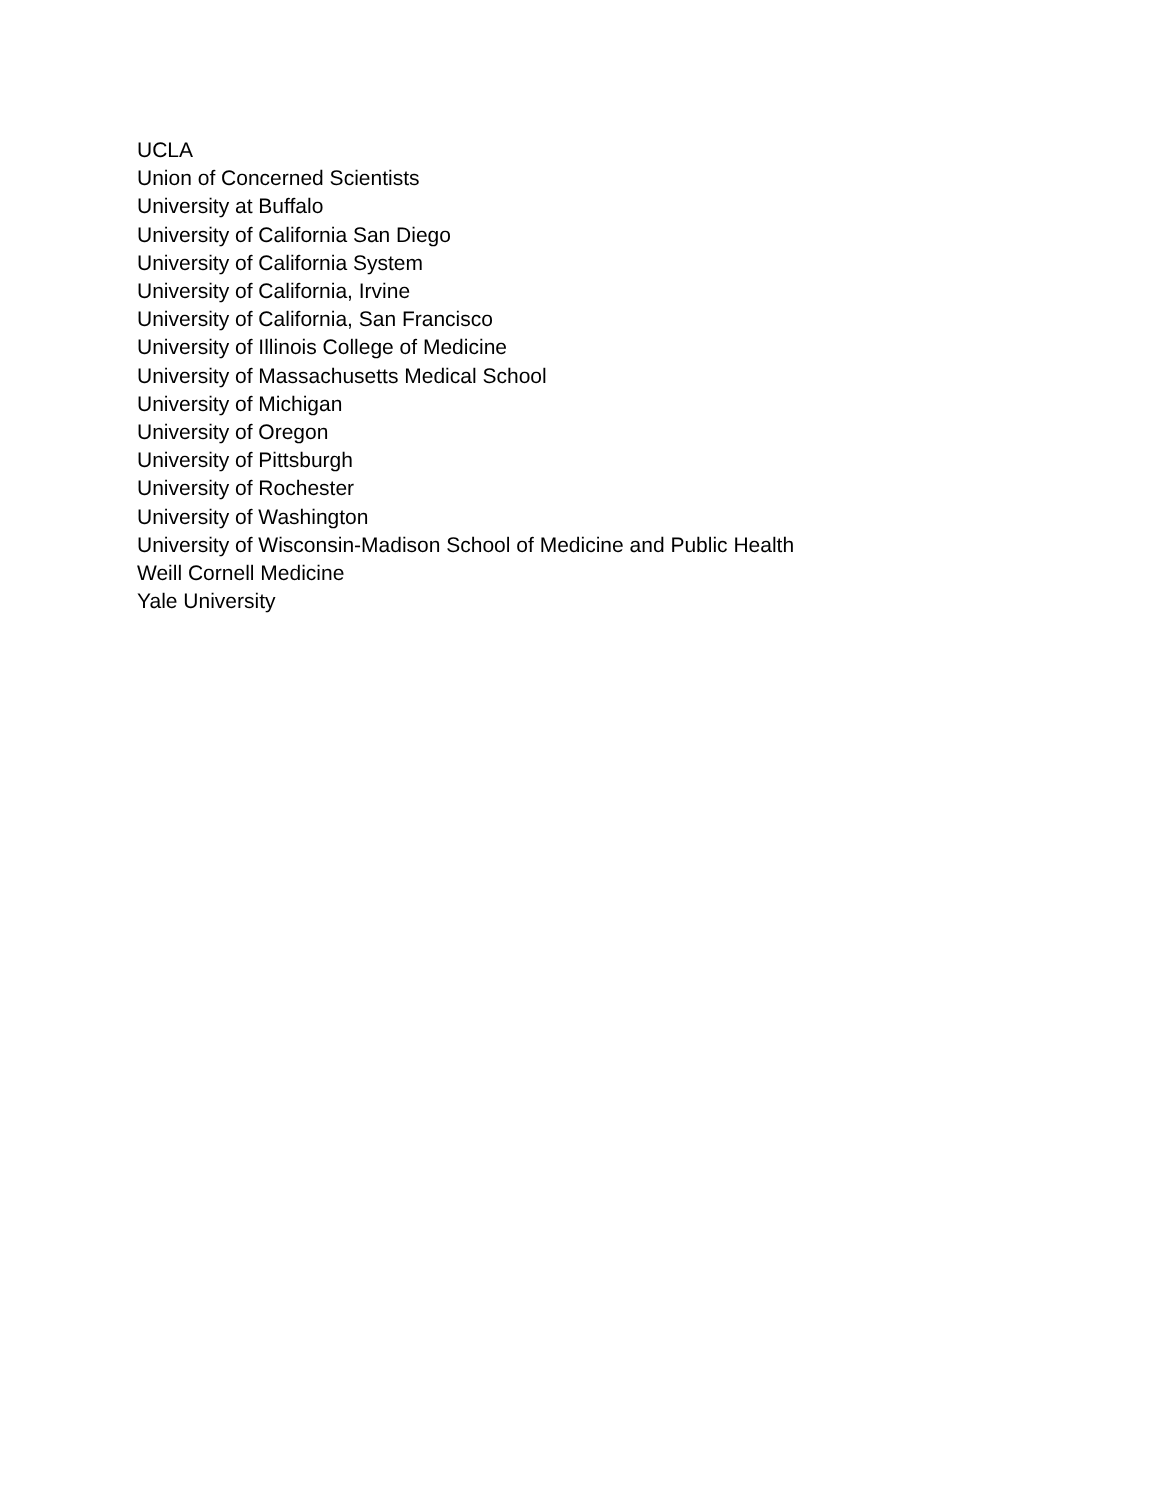UCLA
Union of Concerned Scientists
University at Buffalo
University of California San Diego
University of California System
University of California, Irvine
University of California, San Francisco
University of Illinois College of Medicine
University of Massachusetts Medical School
University of Michigan
University of Oregon
University of Pittsburgh
University of Rochester
University of Washington
University of Wisconsin-Madison School of Medicine and Public Health
Weill Cornell Medicine
Yale University